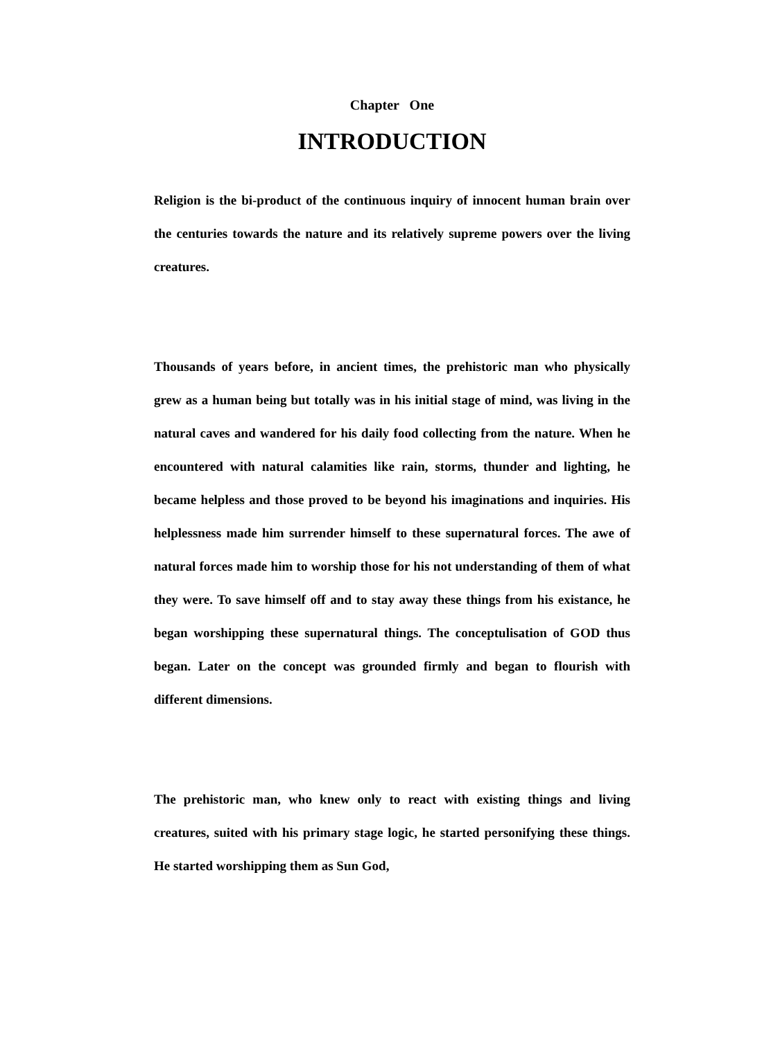Chapter One
INTRODUCTION
Religion is the bi-product of the continuous inquiry of innocent human brain over the centuries towards the nature and its relatively supreme powers over the living creatures.
Thousands of years before, in ancient times, the prehistoric man who physically grew as a human being but totally was in his initial stage of mind, was living in the natural caves and wandered for his daily food collecting from the nature. When he encountered with natural calamities like rain, storms, thunder and lighting, he became helpless and those proved to be beyond his imaginations and inquiries. His helplessness made him surrender himself to these supernatural forces. The awe of natural forces made him to worship those for his not understanding of them of what they were. To save himself off and to stay away these things from his existance, he began worshipping these supernatural things. The conceptulisation of GOD thus began. Later on the concept was grounded firmly and began to flourish with different dimensions.
The prehistoric man, who knew only to react with existing things and living creatures, suited with his primary stage logic, he started personifying these things. He started worshipping them as Sun God,